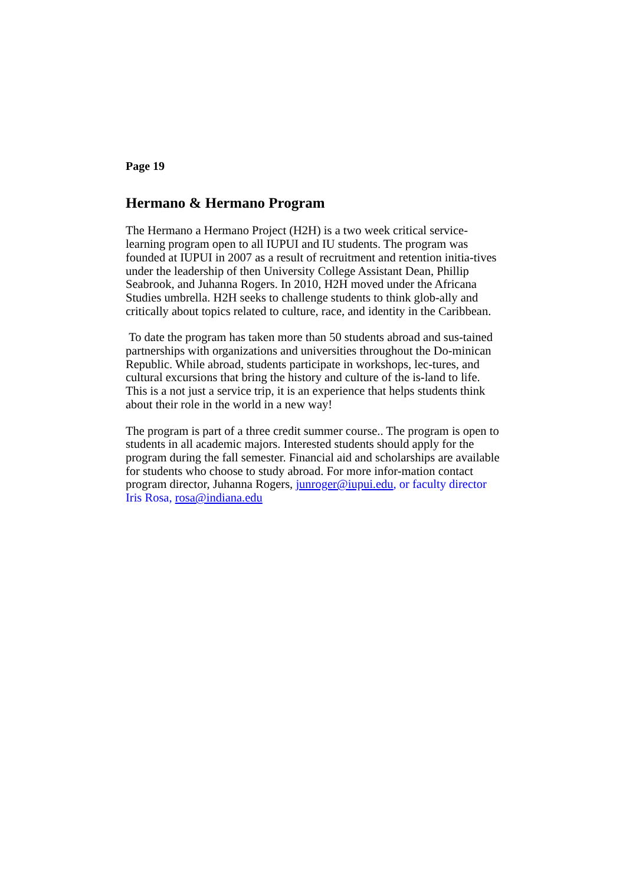Page 19
Hermano & Hermano Program
The Hermano a Hermano Project (H2H) is a two week critical service-learning program open to all IUPUI and IU students. The program was founded at IUPUI in 2007 as a result of recruitment and retention initia-tives under the leadership of then University College Assistant Dean, Phillip Seabrook, and Juhanna Rogers. In 2010, H2H moved under the Africana Studies umbrella. H2H seeks to challenge students to think glob-ally and critically about topics related to culture, race, and identity in the Caribbean.
To date the program has taken more than 50 students abroad and sus-tained partnerships with organizations and universities throughout the Do-minican Republic. While abroad, students participate in workshops, lec-tures, and cultural excursions that bring the history and culture of the is-land to life. This is a not just a service trip, it is an experience that helps students think about their role in the world in a new way!
The program is part of a three credit summer course.. The program is open to students in all academic majors. Interested students should apply for the program during the fall semester. Financial aid and scholarships are available for students who choose to study abroad. For more infor-mation contact program director, Juhanna Rogers, junroger@iupui.edu, or faculty director Iris Rosa, rosa@indiana.edu